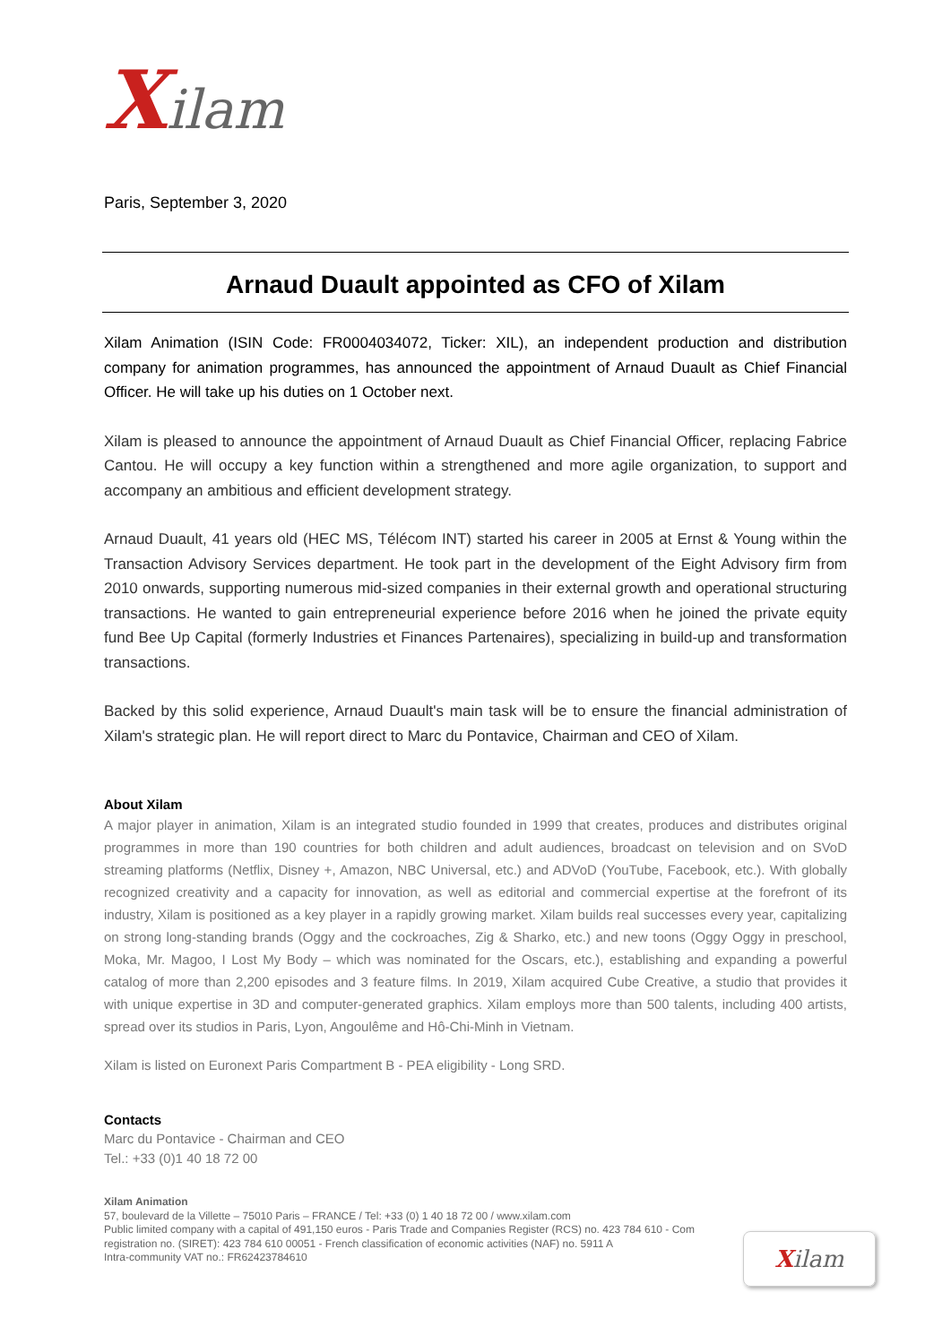Xilam
Paris, September 3, 2020
Arnaud Duault appointed as CFO of Xilam
Xilam Animation (ISIN Code: FR0004034072, Ticker: XIL), an independent production and distribution company for animation programmes, has announced the appointment of Arnaud Duault as Chief Financial Officer. He will take up his duties on 1 October next.
Xilam is pleased to announce the appointment of Arnaud Duault as Chief Financial Officer, replacing Fabrice Cantou. He will occupy a key function within a strengthened and more agile organization, to support and accompany an ambitious and efficient development strategy.
Arnaud Duault, 41 years old (HEC MS, Télécom INT) started his career in 2005 at Ernst & Young within the Transaction Advisory Services department. He took part in the development of the Eight Advisory firm from 2010 onwards, supporting numerous mid-sized companies in their external growth and operational structuring transactions. He wanted to gain entrepreneurial experience before 2016 when he joined the private equity fund Bee Up Capital (formerly Industries et Finances Partenaires), specializing in build-up and transformation transactions.
Backed by this solid experience, Arnaud Duault's main task will be to ensure the financial administration of Xilam's strategic plan. He will report direct to Marc du Pontavice, Chairman and CEO of Xilam.
About Xilam
A major player in animation, Xilam is an integrated studio founded in 1999 that creates, produces and distributes original programmes in more than 190 countries for both children and adult audiences, broadcast on television and on SVoD streaming platforms (Netflix, Disney +, Amazon, NBC Universal, etc.) and ADVoD (YouTube, Facebook, etc.). With globally recognized creativity and a capacity for innovation, as well as editorial and commercial expertise at the forefront of its industry, Xilam is positioned as a key player in a rapidly growing market. Xilam builds real successes every year, capitalizing on strong long-standing brands (Oggy and the cockroaches, Zig & Sharko, etc.) and new toons (Oggy Oggy in preschool, Moka, Mr. Magoo, I Lost My Body – which was nominated for the Oscars, etc.), establishing and expanding a powerful catalog of more than 2,200 episodes and 3 feature films. In 2019, Xilam acquired Cube Creative, a studio that provides it with unique expertise in 3D and computer-generated graphics. Xilam employs more than 500 talents, including 400 artists, spread over its studios in Paris, Lyon, Angoulême and Hô-Chi-Minh in Vietnam.
Xilam is listed on Euronext Paris Compartment B - PEA eligibility - Long SRD.
Contacts
Marc du Pontavice - Chairman and CEO
Tel.: +33 (0)1 40 18 72 00
Xilam Animation
57, boulevard de la Villette – 75010 Paris – FRANCE / Tel: +33 (0) 1 40 18 72 00 / www.xilam.com
Public limited company with a capital of 491,150 euros - Paris Trade and Companies Register (RCS) no. 423 784 610 - Com
registration no. (SIRET): 423 784 610 00051 - French classification of economic activities (NAF) no. 5911 A
Intra-community VAT no.: FR62423784610
Xilam